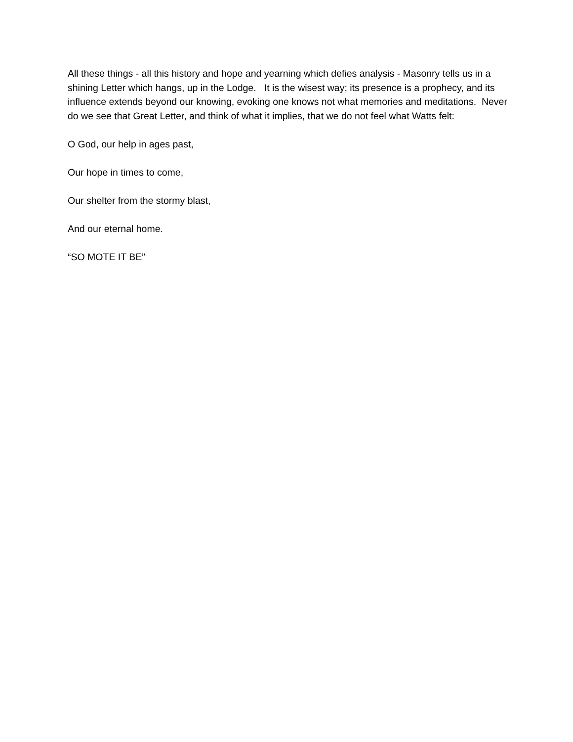All these things - all this history and hope and yearning which defies analysis - Masonry tells us in a shining Letter which hangs, up in the Lodge. It is the wisest way; its presence is a prophecy, and its influence extends beyond our knowing, evoking one knows not what memories and meditations. Never do we see that Great Letter, and think of what it implies, that we do not feel what Watts felt:
O God, our help in ages past,
Our hope in times to come,
Our shelter from the stormy blast,
And our eternal home.
“SO MOTE IT BE”